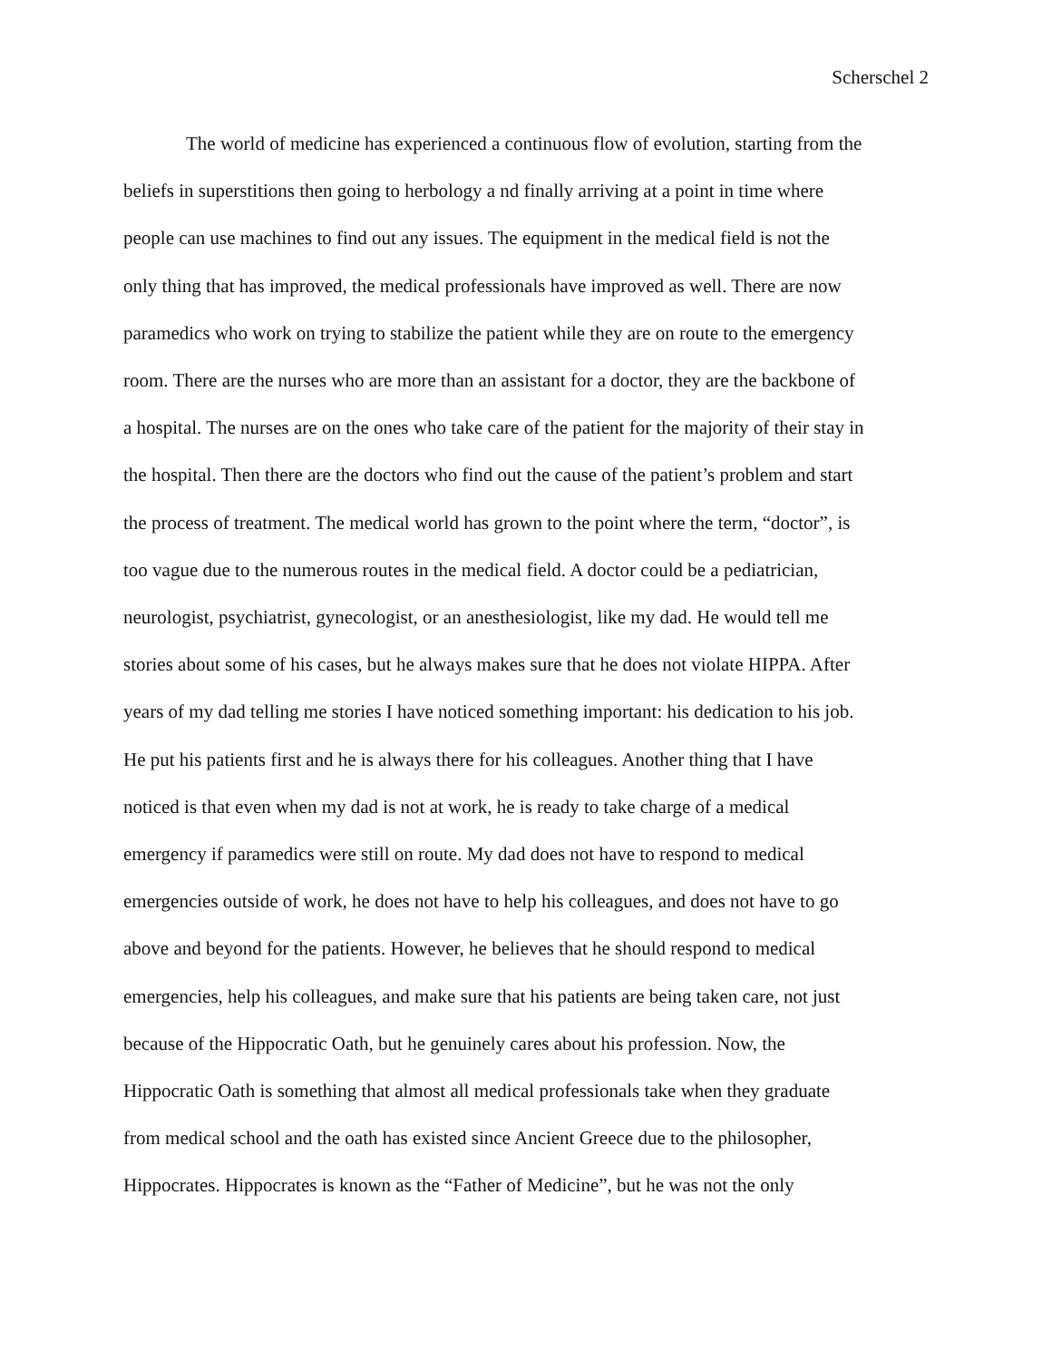Scherschel 2
The world of medicine has experienced a continuous flow of evolution, starting from the beliefs in superstitions then going to herbology a nd finally arriving at a point in time where people can use machines to find out any issues. The equipment in the medical field is not the only thing that has improved, the medical professionals have improved as well. There are now paramedics who work on trying to stabilize the patient while they are on route to the emergency room. There are the nurses who are more than an assistant for a doctor, they are the backbone of a hospital. The nurses are on the ones who take care of the patient for the majority of their stay in the hospital. Then there are the doctors who find out the cause of the patient’s problem and start the process of treatment. The medical world has grown to the point where the term, “doctor”, is too vague due to the numerous routes in the medical field. A doctor could be a pediatrician, neurologist, psychiatrist, gynecologist, or an anesthesiologist, like my dad. He would tell me stories about some of his cases, but he always makes sure that he does not violate HIPPA. After years of my dad telling me stories I have noticed something important: his dedication to his job. He put his patients first and he is always there for his colleagues. Another thing that I have noticed is that even when my dad is not at work, he is ready to take charge of a medical emergency if paramedics were still on route. My dad does not have to respond to medical emergencies outside of work, he does not have to help his colleagues, and does not have to go above and beyond for the patients. However, he believes that he should respond to medical emergencies, help his colleagues, and make sure that his patients are being taken care, not just because of the Hippocratic Oath, but he genuinely cares about his profession. Now, the Hippocratic Oath is something that almost all medical professionals take when they graduate from medical school and the oath has existed since Ancient Greece due to the philosopher, Hippocrates. Hippocrates is known as the “Father of Medicine”, but he was not the only